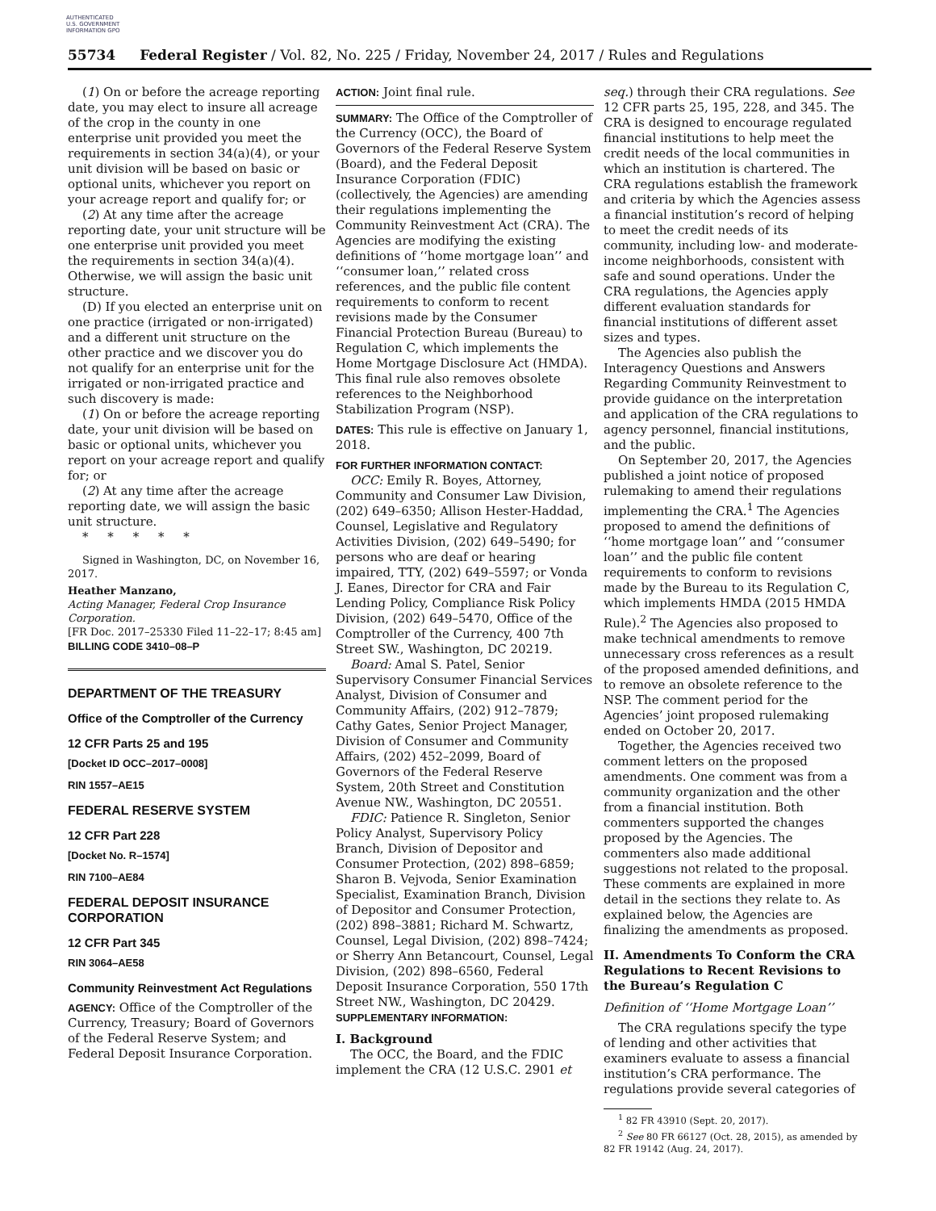AUTHENTICATED U.S. GOVERNMENT INFORMATION GPO
55734 Federal Register / Vol. 82, No. 225 / Friday, November 24, 2017 / Rules and Regulations
(1) On or before the acreage reporting date, you may elect to insure all acreage of the crop in the county in one enterprise unit provided you meet the requirements in section 34(a)(4), or your unit division will be based on basic or optional units, whichever you report on your acreage report and qualify for; or
(2) At any time after the acreage reporting date, your unit structure will be one enterprise unit provided you meet the requirements in section 34(a)(4). Otherwise, we will assign the basic unit structure.
(D) If you elected an enterprise unit on one practice (irrigated or non-irrigated) and a different unit structure on the other practice and we discover you do not qualify for an enterprise unit for the irrigated or non-irrigated practice and such discovery is made:
(1) On or before the acreage reporting date, your unit division will be based on basic or optional units, whichever you report on your acreage report and qualify for; or
(2) At any time after the acreage reporting date, we will assign the basic unit structure.
* * * * *
Signed in Washington, DC, on November 16, 2017.
Heather Manzano,
Acting Manager, Federal Crop Insurance Corporation.
[FR Doc. 2017–25330 Filed 11–22–17; 8:45 am]
BILLING CODE 3410–08–P
DEPARTMENT OF THE TREASURY
Office of the Comptroller of the Currency
12 CFR Parts 25 and 195
[Docket ID OCC–2017–0008]
RIN 1557–AE15
FEDERAL RESERVE SYSTEM
12 CFR Part 228
[Docket No. R–1574]
RIN 7100–AE84
FEDERAL DEPOSIT INSURANCE CORPORATION
12 CFR Part 345
RIN 3064–AE58
Community Reinvestment Act Regulations
AGENCY: Office of the Comptroller of the Currency, Treasury; Board of Governors of the Federal Reserve System; and Federal Deposit Insurance Corporation.
ACTION: Joint final rule.
SUMMARY: The Office of the Comptroller of the Currency (OCC), the Board of Governors of the Federal Reserve System (Board), and the Federal Deposit Insurance Corporation (FDIC) (collectively, the Agencies) are amending their regulations implementing the Community Reinvestment Act (CRA). The Agencies are modifying the existing definitions of ‘‘home mortgage loan’’ and ‘‘consumer loan,’’ related cross references, and the public file content requirements to conform to recent revisions made by the Consumer Financial Protection Bureau (Bureau) to Regulation C, which implements the Home Mortgage Disclosure Act (HMDA). This final rule also removes obsolete references to the Neighborhood Stabilization Program (NSP).
DATES: This rule is effective on January 1, 2018.
FOR FURTHER INFORMATION CONTACT:
OCC: Emily R. Boyes, Attorney, Community and Consumer Law Division, (202) 649–6350; Allison Hester-Haddad, Counsel, Legislative and Regulatory Activities Division, (202) 649–5490; for persons who are deaf or hearing impaired, TTY, (202) 649–5597; or Vonda J. Eanes, Director for CRA and Fair Lending Policy, Compliance Risk Policy Division, (202) 649–5470, Office of the Comptroller of the Currency, 400 7th Street SW., Washington, DC 20219.
Board: Amal S. Patel, Senior Supervisory Consumer Financial Services Analyst, Division of Consumer and Community Affairs, (202) 912–7879; Cathy Gates, Senior Project Manager, Division of Consumer and Community Affairs, (202) 452–2099, Board of Governors of the Federal Reserve System, 20th Street and Constitution Avenue NW., Washington, DC 20551.
FDIC: Patience R. Singleton, Senior Policy Analyst, Supervisory Policy Branch, Division of Depositor and Consumer Protection, (202) 898–6859; Sharon B. Vejvoda, Senior Examination Specialist, Examination Branch, Division of Depositor and Consumer Protection, (202) 898–3881; Richard M. Schwartz, Counsel, Legal Division, (202) 898–7424; or Sherry Ann Betancourt, Counsel, Legal Division, (202) 898–6560, Federal Deposit Insurance Corporation, 550 17th Street NW., Washington, DC 20429.
SUPPLEMENTARY INFORMATION:
I. Background
The OCC, the Board, and the FDIC implement the CRA (12 U.S.C. 2901 et
seq.) through their CRA regulations. See 12 CFR parts 25, 195, 228, and 345. The CRA is designed to encourage regulated financial institutions to help meet the credit needs of the local communities in which an institution is chartered. The CRA regulations establish the framework and criteria by which the Agencies assess a financial institution’s record of helping to meet the credit needs of its community, including low- and moderate-income neighborhoods, consistent with safe and sound operations. Under the CRA regulations, the Agencies apply different evaluation standards for financial institutions of different asset sizes and types.
The Agencies also publish the Interagency Questions and Answers Regarding Community Reinvestment to provide guidance on the interpretation and application of the CRA regulations to agency personnel, financial institutions, and the public.
On September 20, 2017, the Agencies published a joint notice of proposed rulemaking to amend their regulations implementing the CRA.<sup>1</sup> The Agencies proposed to amend the definitions of ‘‘home mortgage loan’’ and ‘‘consumer loan’’ and the public file content requirements to conform to revisions made by the Bureau to its Regulation C, which implements HMDA (2015 HMDA Rule).<sup>2</sup> The Agencies also proposed to make technical amendments to remove unnecessary cross references as a result of the proposed amended definitions, and to remove an obsolete reference to the NSP. The comment period for the Agencies’ joint proposed rulemaking ended on October 20, 2017.
Together, the Agencies received two comment letters on the proposed amendments. One comment was from a community organization and the other from a financial institution. Both commenters supported the changes proposed by the Agencies. The commenters also made additional suggestions not related to the proposal. These comments are explained in more detail in the sections they relate to. As explained below, the Agencies are finalizing the amendments as proposed.
II. Amendments To Conform the CRA Regulations to Recent Revisions to the Bureau’s Regulation C
Definition of ‘‘Home Mortgage Loan’’
The CRA regulations specify the type of lending and other activities that examiners evaluate to assess a financial institution’s CRA performance. The regulations provide several categories of
<sup>1</sup> 82 FR 43910 (Sept. 20, 2017).
<sup>2</sup> See 80 FR 66127 (Oct. 28, 2015), as amended by 82 FR 19142 (Aug. 24, 2017).